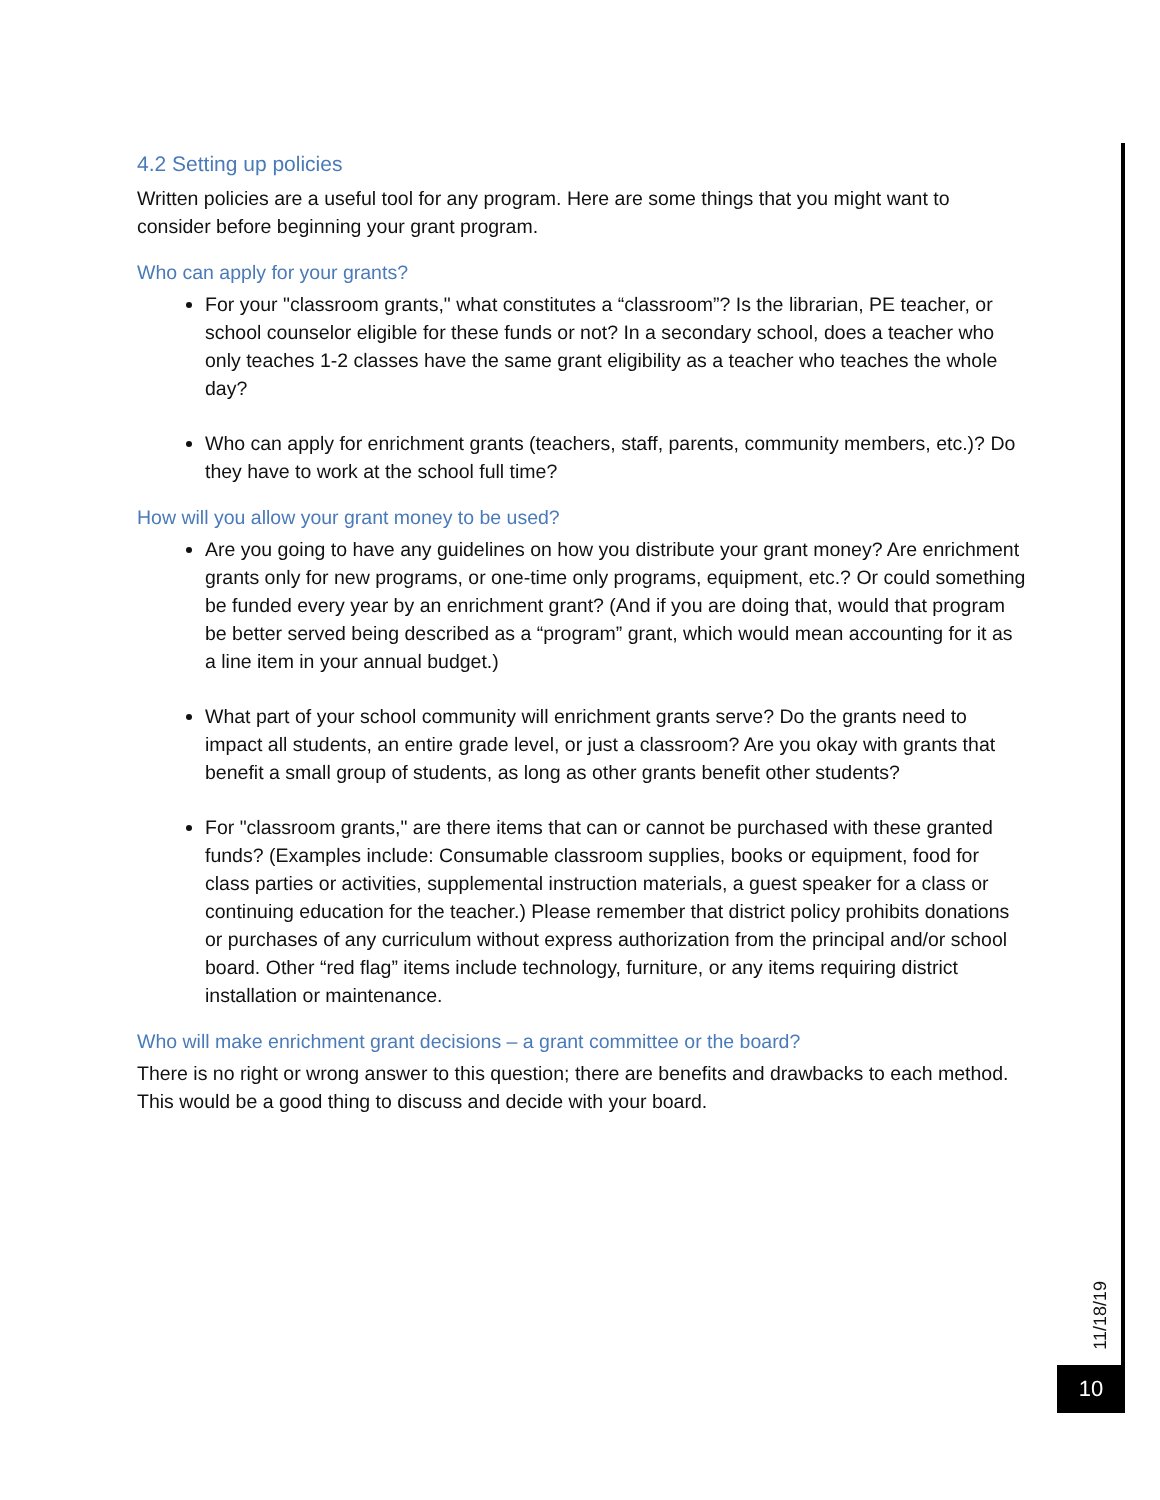4.2 Setting up policies
Written policies are a useful tool for any program. Here are some things that you might want to consider before beginning your grant program.
Who can apply for your grants?
For your "classroom grants," what constitutes a “classroom”? Is the librarian, PE teacher, or school counselor eligible for these funds or not? In a secondary school, does a teacher who only teaches 1-2 classes have the same grant eligibility as a teacher who teaches the whole day?
Who can apply for enrichment grants (teachers, staff, parents, community members, etc.)? Do they have to work at the school full time?
How will you allow your grant money to be used?
Are you going to have any guidelines on how you distribute your grant money? Are enrichment grants only for new programs, or one-time only programs, equipment, etc.? Or could something be funded every year by an enrichment grant? (And if you are doing that, would that program be better served being described as a “program” grant, which would mean accounting for it as a line item in your annual budget.)
What part of your school community will enrichment grants serve? Do the grants need to impact all students, an entire grade level, or just a classroom? Are you okay with grants that benefit a small group of students, as long as other grants benefit other students?
For "classroom grants," are there items that can or cannot be purchased with these granted funds? (Examples include: Consumable classroom supplies, books or equipment, food for class parties or activities, supplemental instruction materials, a guest speaker for a class or continuing education for the teacher.) Please remember that district policy prohibits donations or purchases of any curriculum without express authorization from the principal and/or school board. Other “red flag” items include technology, furniture, or any items requiring district installation or maintenance.
Who will make enrichment grant decisions – a grant committee or the board?
There is no right or wrong answer to this question; there are benefits and drawbacks to each method. This would be a good thing to discuss and decide with your board.
11/18/19
10